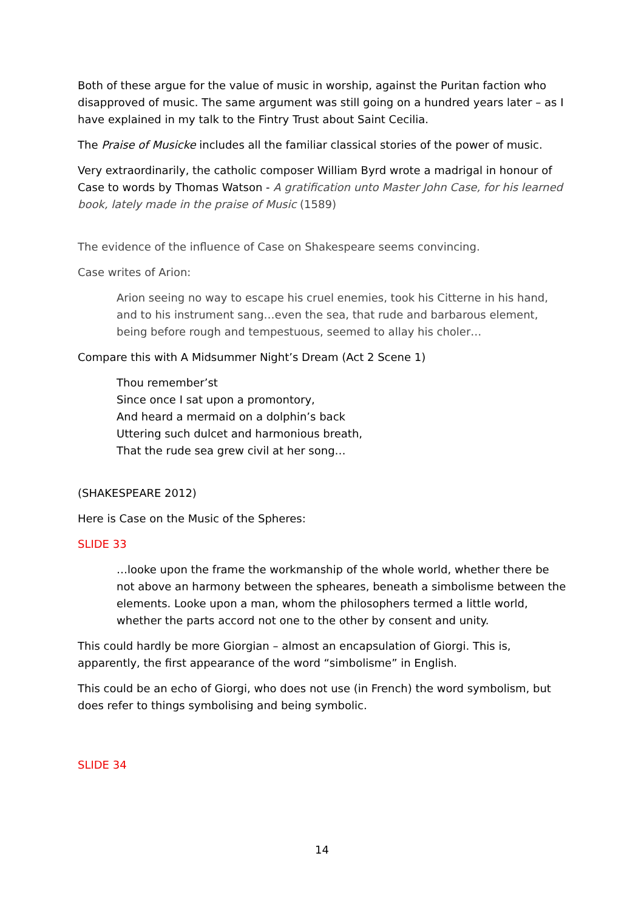Both of these argue for the value of music in worship, against the Puritan faction who disapproved of music. The same argument was still going on a hundred years later – as I have explained in my talk to the Fintry Trust about Saint Cecilia.
The Praise of Musicke includes all the familiar classical stories of the power of music.
Very extraordinarily, the catholic composer William Byrd wrote a madrigal in honour of Case to words by Thomas Watson - A gratification unto Master John Case, for his learned book, lately made in the praise of Music (1589)
The evidence of the influence of Case on Shakespeare seems convincing.
Case writes of Arion:
Arion seeing no way to escape his cruel enemies, took his Citterne in his hand, and to his instrument sang…even the sea, that rude and barbarous element, being before rough and tempestuous, seemed to allay his choler…
Compare this with A Midsummer Night’s Dream (Act 2 Scene 1)
Thou remember’st
Since once I sat upon a promontory,
And heard a mermaid on a dolphin’s back
Uttering such dulcet and harmonious breath,
That the rude sea grew civil at her song…
(SHAKESPEARE 2012)
Here is Case on the Music of the Spheres:
SLIDE 33
…looke upon the frame the workmanship of the whole world, whether there be not above an harmony between the spheares, beneath a simbolisme between the elements. Looke upon a man, whom the philosophers termed a little world, whether the parts accord not one to the other by consent and unity.
This could hardly be more Giorgian – almost an encapsulation of Giorgi. This is, apparently, the first appearance of the word “simbolisme” in English.
This could be an echo of Giorgi, who does not use (in French) the word symbolism, but does refer to things symbolising and being symbolic.
SLIDE 34
14